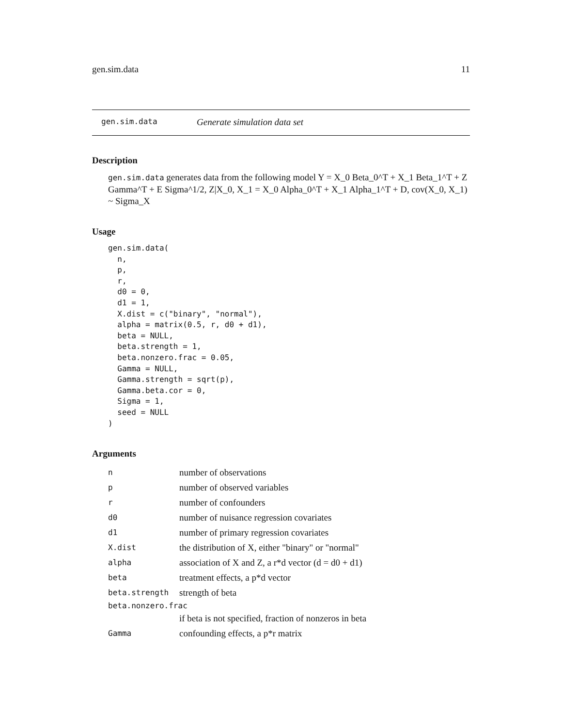gen.sim.data 11
gen.sim.data Generate simulation data set
Description
gen.sim.data generates data from the following model Y = X_0 Beta_0^T + X_1 Beta_1^T + Z Gamma^T + E Sigma^1/2, Z|X_0, X_1 = X_0 Alpha_0^T + X_1 Alpha_1^T + D, cov(X_0, X_1) ~ Sigma_X
Usage
gen.sim.data(
  n,
  p,
  r,
  d0 = 0,
  d1 = 1,
  X.dist = c("binary", "normal"),
  alpha = matrix(0.5, r, d0 + d1),
  beta = NULL,
  beta.strength = 1,
  beta.nonzero.frac = 0.05,
  Gamma = NULL,
  Gamma.strength = sqrt(p),
  Gamma.beta.cor = 0,
  Sigma = 1,
  seed = NULL
)
Arguments
| n | number of observations |
| p | number of observed variables |
| r | number of confounders |
| d0 | number of nuisance regression covariates |
| d1 | number of primary regression covariates |
| X.dist | the distribution of X, either "binary" or "normal" |
| alpha | association of X and Z, a r*d vector (d = d0 + d1) |
| beta | treatment effects, a p*d vector |
| beta.strength | strength of beta |
| beta.nonzero.frac | |
| | if beta is not specified, fraction of nonzeros in beta |
| Gamma | confounding effects, a p*r matrix |